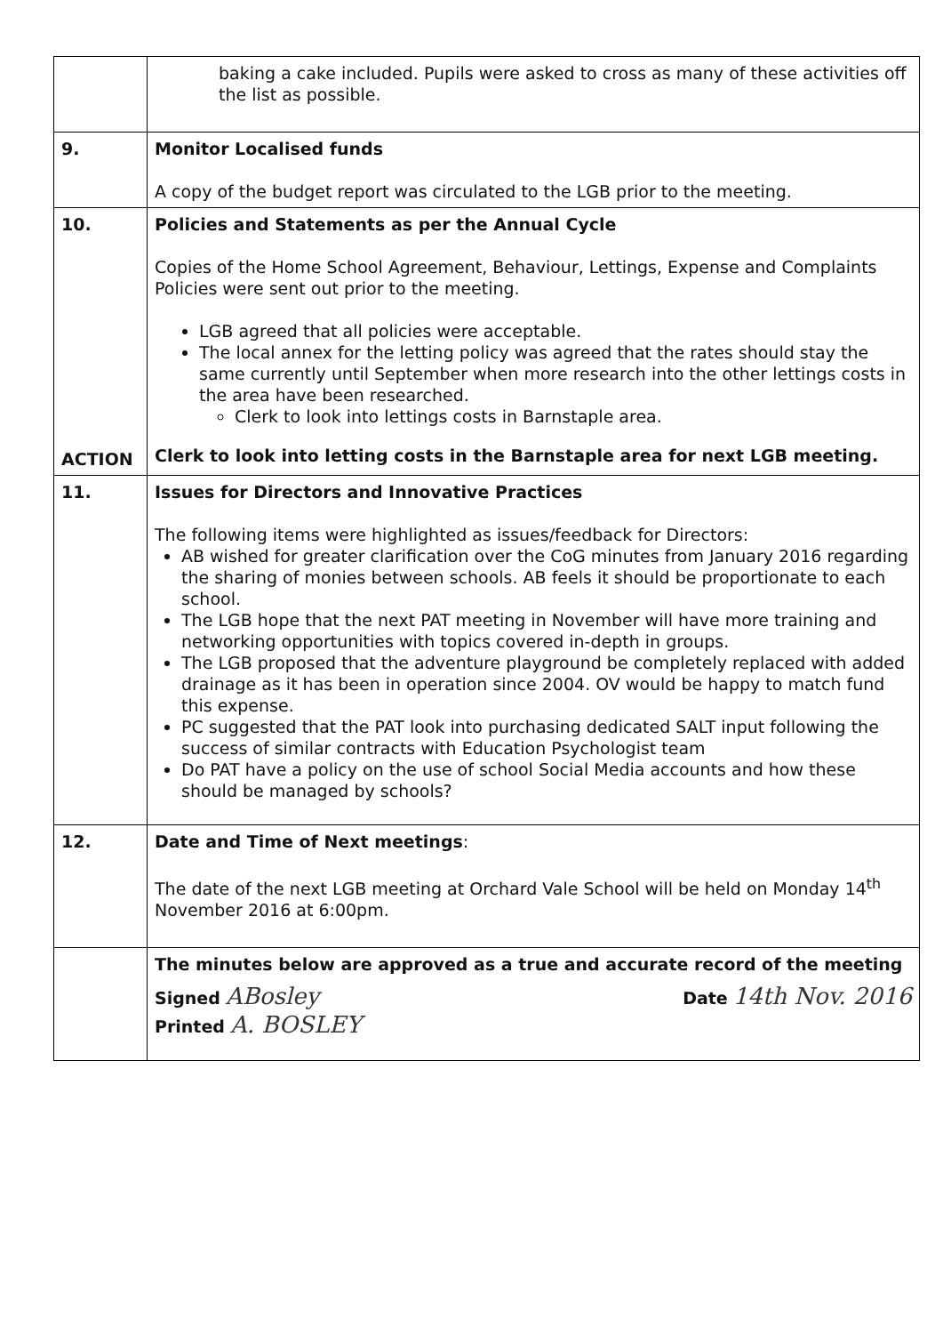| | baking a cake included. Pupils were asked to cross as many of these activities off the list as possible. |
| 9. | Monitor Localised funds A copy of the budget report was circulated to the LGB prior to the meeting. |
| 10. ACTION | Policies and Statements as per the Annual Cycle Copies of the Home School Agreement, Behaviour, Lettings, Expense and Complaints Policies were sent out prior to the meeting. LGB agreed that all policies were acceptable. The local annex for the letting policy was agreed that the rates should stay the same currently until September when more research into the other lettings costs in the area have been researched. Clerk to look into lettings costs in Barnstaple area. Clerk to look into letting costs in the Barnstaple area for next LGB meeting. |
| 11. | Issues for Directors and Innovative Practices The following items were highlighted as issues/feedback for Directors: AB wished for greater clarification over the CoG minutes from January 2016 regarding the sharing of monies between schools. AB feels it should be proportionate to each school. The LGB hope that the next PAT meeting in November will have more training and networking opportunities with topics covered in-depth in groups. The LGB proposed that the adventure playground be completely replaced with added drainage as it has been in operation since 2004. OV would be happy to match fund this expense. PC suggested that the PAT look into purchasing dedicated SALT input following the success of similar contracts with Education Psychologist team Do PAT have a policy on the use of school Social Media accounts and how these should be managed by schools? |
| 12. | Date and Time of Next meetings : The date of the next LGB meeting at Orchard Vale School will be held on Monday 14<sup>th</sup> November 2016 at 6:00pm. |
| | The minutes below are approved as a true and accurate record of the meeting Signed ABosley Date 14th Nov. 2016 Printed A. BOSLEY |